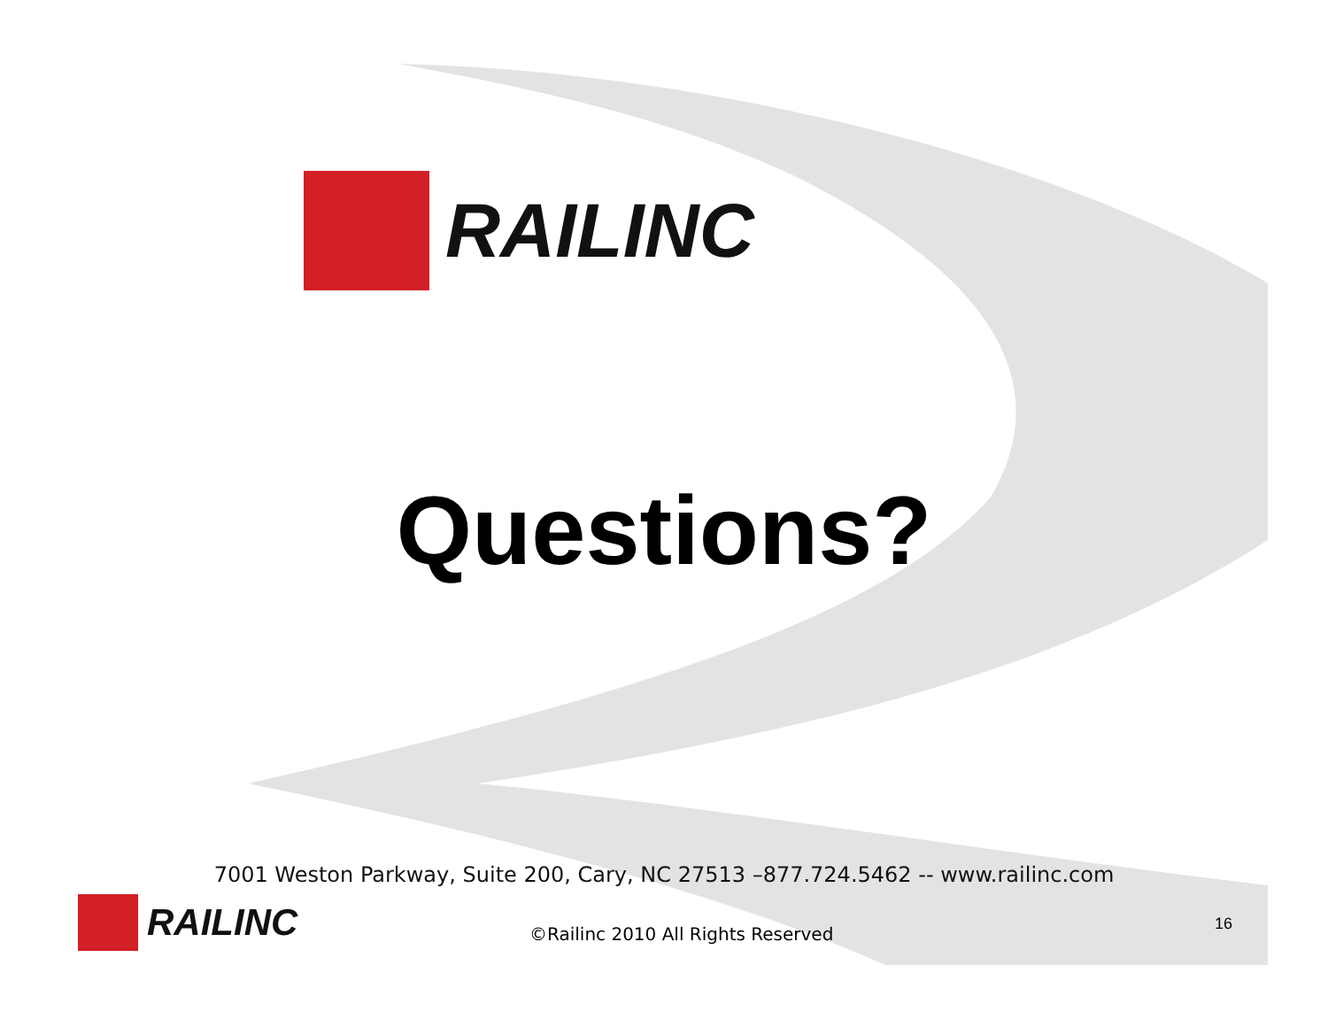RAILINC
Questions?
7001 Weston Parkway, Suite 200, Cary, NC 27513 –877.724.5462 -- www.railinc.com
RAILINC
©Railinc 2010 All Rights Reserved
16